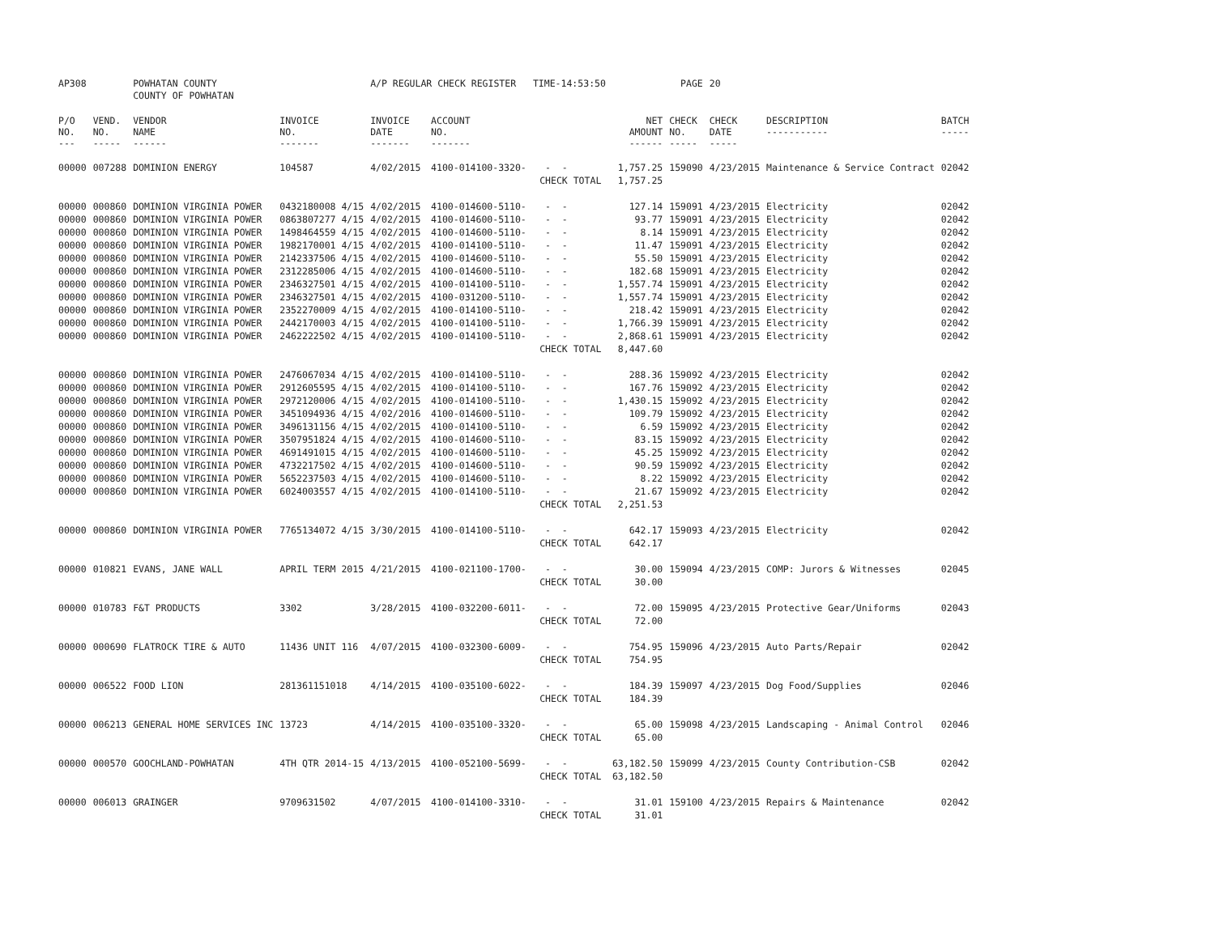| AP308 | | POWHATAN COUNTY | | A/P REGULAR CHECK REGISTER TIME-14:53:50 | | | | PAGE | 20 | | |
| | | COUNTY OF POWHATAN | | | | | | | | | |
| P/O NO. --- | VEND. NO. ----- | VENDOR NAME ------ | INVOICE NO. ------- | INVOICE DATE ------- | ACCOUNT NO. ------- | | NET AMOUNT ------ | CHECK NO. ----- | CHECK DATE ----- | DESCRIPTION ----------- | BATCH ----- |
| 00000 | 007288 | DOMINION ENERGY | 104587 | 4/02/2015 | 4100-014100-3320- | - - | 1,757.25 | 159090 | 4/23/2015 | Maintenance & Service Contract | 02042 |
| | | | | | | CHECK TOTAL | 1,757.25 | | | | |
| 00000 | 000860 | DOMINION VIRGINIA POWER | 0432180008 4/15 | 4/02/2015 | 4100-014600-5110- | - - | 127.14 | 159091 | 4/23/2015 | Electricity | 02042 |
| 00000 | 000860 | DOMINION VIRGINIA POWER | 0863807277 4/15 | 4/02/2015 | 4100-014600-5110- | - - | 93.77 | 159091 | 4/23/2015 | Electricity | 02042 |
| 00000 | 000860 | DOMINION VIRGINIA POWER | 1498464559 4/15 | 4/02/2015 | 4100-014600-5110- | - - | 8.14 | 159091 | 4/23/2015 | Electricity | 02042 |
| 00000 | 000860 | DOMINION VIRGINIA POWER | 1982170001 4/15 | 4/02/2015 | 4100-014100-5110- | - - | 11.47 | 159091 | 4/23/2015 | Electricity | 02042 |
| 00000 | 000860 | DOMINION VIRGINIA POWER | 2142337506 4/15 | 4/02/2015 | 4100-014600-5110- | - - | 55.50 | 159091 | 4/23/2015 | Electricity | 02042 |
| 00000 | 000860 | DOMINION VIRGINIA POWER | 2312285006 4/15 | 4/02/2015 | 4100-014600-5110- | - - | 182.68 | 159091 | 4/23/2015 | Electricity | 02042 |
| 00000 | 000860 | DOMINION VIRGINIA POWER | 2346327501 4/15 | 4/02/2015 | 4100-014100-5110- | - - | 1,557.74 | 159091 | 4/23/2015 | Electricity | 02042 |
| 00000 | 000860 | DOMINION VIRGINIA POWER | 2346327501 4/15 | 4/02/2015 | 4100-031200-5110- | - - | 1,557.74 | 159091 | 4/23/2015 | Electricity | 02042 |
| 00000 | 000860 | DOMINION VIRGINIA POWER | 2352270009 4/15 | 4/02/2015 | 4100-014100-5110- | - - | 218.42 | 159091 | 4/23/2015 | Electricity | 02042 |
| 00000 | 000860 | DOMINION VIRGINIA POWER | 2442170003 4/15 | 4/02/2015 | 4100-014100-5110- | - - | 1,766.39 | 159091 | 4/23/2015 | Electricity | 02042 |
| 00000 | 000860 | DOMINION VIRGINIA POWER | 2462222502 4/15 | 4/02/2015 | 4100-014100-5110- | - - | 2,868.61 | 159091 | 4/23/2015 | Electricity | 02042 |
| | | | | | | CHECK TOTAL | 8,447.60 | | | | |
| 00000 | 000860 | DOMINION VIRGINIA POWER | 2476067034 4/15 | 4/02/2015 | 4100-014100-5110- | - - | 288.36 | 159092 | 4/23/2015 | Electricity | 02042 |
| 00000 | 000860 | DOMINION VIRGINIA POWER | 2912605595 4/15 | 4/02/2015 | 4100-014100-5110- | - - | 167.76 | 159092 | 4/23/2015 | Electricity | 02042 |
| 00000 | 000860 | DOMINION VIRGINIA POWER | 2972120006 4/15 | 4/02/2015 | 4100-014100-5110- | - - | 1,430.15 | 159092 | 4/23/2015 | Electricity | 02042 |
| 00000 | 000860 | DOMINION VIRGINIA POWER | 3451094936 4/15 | 4/02/2016 | 4100-014600-5110- | - - | 109.79 | 159092 | 4/23/2015 | Electricity | 02042 |
| 00000 | 000860 | DOMINION VIRGINIA POWER | 3496131156 4/15 | 4/02/2015 | 4100-014100-5110- | - - | 6.59 | 159092 | 4/23/2015 | Electricity | 02042 |
| 00000 | 000860 | DOMINION VIRGINIA POWER | 3507951824 4/15 | 4/02/2015 | 4100-014600-5110- | - - | 83.15 | 159092 | 4/23/2015 | Electricity | 02042 |
| 00000 | 000860 | DOMINION VIRGINIA POWER | 4691491015 4/15 | 4/02/2015 | 4100-014600-5110- | - - | 45.25 | 159092 | 4/23/2015 | Electricity | 02042 |
| 00000 | 000860 | DOMINION VIRGINIA POWER | 4732217502 4/15 | 4/02/2015 | 4100-014600-5110- | - - | 90.59 | 159092 | 4/23/2015 | Electricity | 02042 |
| 00000 | 000860 | DOMINION VIRGINIA POWER | 5652237503 4/15 | 4/02/2015 | 4100-014600-5110- | - - | 8.22 | 159092 | 4/23/2015 | Electricity | 02042 |
| 00000 | 000860 | DOMINION VIRGINIA POWER | 6024003557 4/15 | 4/02/2015 | 4100-014100-5110- | - - | 21.67 | 159092 | 4/23/2015 | Electricity | 02042 |
| | | | | | | CHECK TOTAL | 2,251.53 | | | | |
| 00000 | 000860 | DOMINION VIRGINIA POWER | 7765134072 4/15 | 3/30/2015 | 4100-014100-5110- | - - | 642.17 | 159093 | 4/23/2015 | Electricity | 02042 |
| | | | | | | CHECK TOTAL | 642.17 | | | | |
| 00000 | 010821 | EVANS, JANE WALL | APRIL TERM 2015 | 4/21/2015 | 4100-021100-1700- | - - | 30.00 | 159094 | 4/23/2015 | COMP: Jurors & Witnesses | 02045 |
| | | | | | | CHECK TOTAL | 30.00 | | | | |
| 00000 | 010783 | F&T PRODUCTS | 3302 | 3/28/2015 | 4100-032200-6011- | - - | 72.00 | 159095 | 4/23/2015 | Protective Gear/Uniforms | 02043 |
| | | | | | | CHECK TOTAL | 72.00 | | | | |
| 00000 | 000690 | FLATROCK TIRE & AUTO | 11436 UNIT 116 | 4/07/2015 | 4100-032300-6009- | - - | 754.95 | 159096 | 4/23/2015 | Auto Parts/Repair | 02042 |
| | | | | | | CHECK TOTAL | 754.95 | | | | |
| 00000 | 006522 | FOOD LION | 281361151018 | 4/14/2015 | 4100-035100-6022- | - - | 184.39 | 159097 | 4/23/2015 | Dog Food/Supplies | 02046 |
| | | | | | | CHECK TOTAL | 184.39 | | | | |
| 00000 | 006213 | GENERAL HOME SERVICES INC | 13723 | 4/14/2015 | 4100-035100-3320- | - - | 65.00 | 159098 | 4/23/2015 | Landscaping - Animal Control | 02046 |
| | | | | | | CHECK TOTAL | 65.00 | | | | |
| 00000 | 000570 | GOOCHLAND-POWHATAN | 4TH QTR 2014-15 | 4/13/2015 | 4100-052100-5699- | - - | 63,182.50 | 159099 | 4/23/2015 | County Contribution-CSB | 02042 |
| | | | | | | CHECK TOTAL | 63,182.50 | | | | |
| 00000 | 006013 | GRAINGER | 9709631502 | 4/07/2015 | 4100-014100-3310- | - - | 31.01 | 159100 | 4/23/2015 | Repairs & Maintenance | 02042 |
| | | | | | | CHECK TOTAL | 31.01 | | | | |